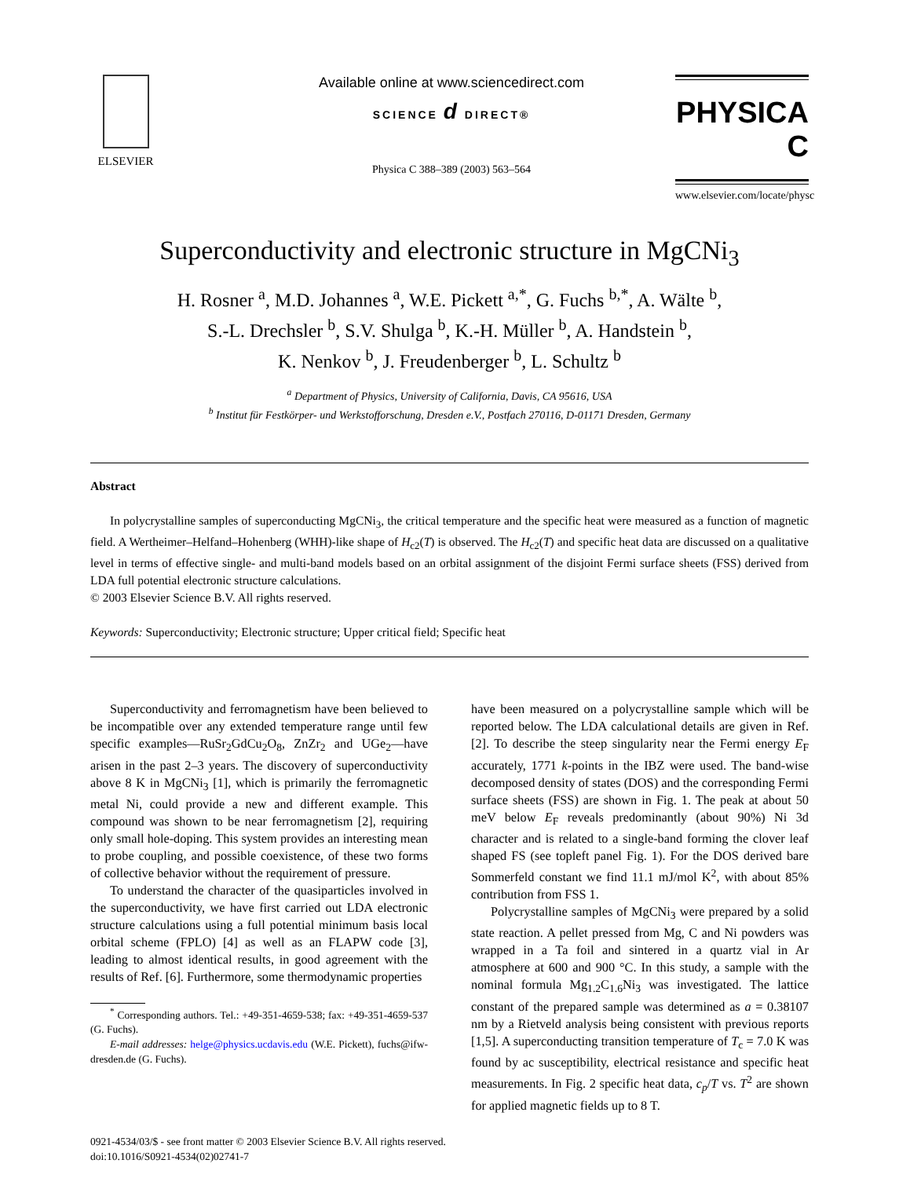ELSEVIER
Available online at www.sciencedirect.com
SCIENCE d DIRECT®
Physica C 388–389 (2003) 563–564
PHYSICA C
www.elsevier.com/locate/physc
Superconductivity and electronic structure in MgCNi<sub>3</sub>
H. Rosner <sup>a</sup>, M.D. Johannes <sup>a</sup>, W.E. Pickett <sup>a,*</sup>, G. Fuchs <sup>b,*</sup>, A. Wälte <sup>b</sup>,
S.-L. Drechsler <sup>b</sup>, S.V. Shulga <sup>b</sup>, K.-H. Müller <sup>b</sup>, A. Handstein <sup>b</sup>,
K. Nenkov <sup>b</sup>, J. Freudenberger <sup>b</sup>, L. Schultz <sup>b</sup>
<sup>a</sup> Department of Physics, University of California, Davis, CA 95616, USA
<sup>b</sup> Institut für Festkörper- und Werkstofforschung, Dresden e.V., Postfach 270116, D-01171 Dresden, Germany
Abstract
In polycrystalline samples of superconducting MgCNi<sub>3</sub>, the critical temperature and the specific heat were measured as a function of magnetic field. A Wertheimer–Helfand–Hohenberg (WHH)-like shape of H<sub>c2</sub>(T) is observed. The H<sub>c2</sub>(T) and specific heat data are discussed on a qualitative level in terms of effective single- and multi-band models based on an orbital assignment of the disjoint Fermi surface sheets (FSS) derived from LDA full potential electronic structure calculations.
© 2003 Elsevier Science B.V. All rights reserved.
Keywords: Superconductivity; Electronic structure; Upper critical field; Specific heat
Superconductivity and ferromagnetism have been believed to be incompatible over any extended temperature range until few specific examples—RuSr<sub>2</sub>GdCu<sub>2</sub>O<sub>8</sub>, ZnZr<sub>2</sub> and UGe<sub>2</sub>—have arisen in the past 2–3 years. The discovery of superconductivity above 8 K in MgCNi<sub>3</sub> [1], which is primarily the ferromagnetic metal Ni, could provide a new and different example. This compound was shown to be near ferromagnetism [2], requiring only small hole-doping. This system provides an interesting mean to probe coupling, and possible coexistence, of these two forms of collective behavior without the requirement of pressure.
To understand the character of the quasiparticles involved in the superconductivity, we have first carried out LDA electronic structure calculations using a full potential minimum basis local orbital scheme (FPLO) [4] as well as an FLAPW code [3], leading to almost identical results, in good agreement with the results of Ref. [6]. Furthermore, some thermodynamic properties
<sup>*</sup> Corresponding authors. Tel.: +49-351-4659-538; fax: +49-351-4659-537 (G. Fuchs).
E-mail addresses: helge@physics.ucdavis.edu (W.E. Pickett), fuchs@ifw-dresden.de (G. Fuchs).
have been measured on a polycrystalline sample which will be reported below. The LDA calculational details are given in Ref. [2]. To describe the steep singularity near the Fermi energy E<sub>F</sub> accurately, 1771 k-points in the IBZ were used. The band-wise decomposed density of states (DOS) and the corresponding Fermi surface sheets (FSS) are shown in Fig. 1. The peak at about 50 meV below E<sub>F</sub> reveals predominantly (about 90%) Ni 3d character and is related to a single-band forming the clover leaf shaped FS (see topleft panel Fig. 1). For the DOS derived bare Sommerfeld constant we find 11.1 mJ/mol K<sup>2</sup>, with about 85% contribution from FSS 1.
Polycrystalline samples of MgCNi<sub>3</sub> were prepared by a solid state reaction. A pellet pressed from Mg, C and Ni powders was wrapped in a Ta foil and sintered in a quartz vial in Ar atmosphere at 600 and 900 °C. In this study, a sample with the nominal formula Mg<sub>1.2</sub>C<sub>1.6</sub>Ni<sub>3</sub> was investigated. The lattice constant of the prepared sample was determined as a = 0.38107 nm by a Rietveld analysis being consistent with previous reports [1,5]. A superconducting transition temperature of T<sub>c</sub> = 7.0 K was found by ac susceptibility, electrical resistance and specific heat measurements. In Fig. 2 specific heat data, c<sub>p</sub>/T vs. T<sup>2</sup> are shown for applied magnetic fields up to 8 T.
0921-4534/03/$ - see front matter © 2003 Elsevier Science B.V. All rights reserved.
doi:10.1016/S0921-4534(02)02741-7